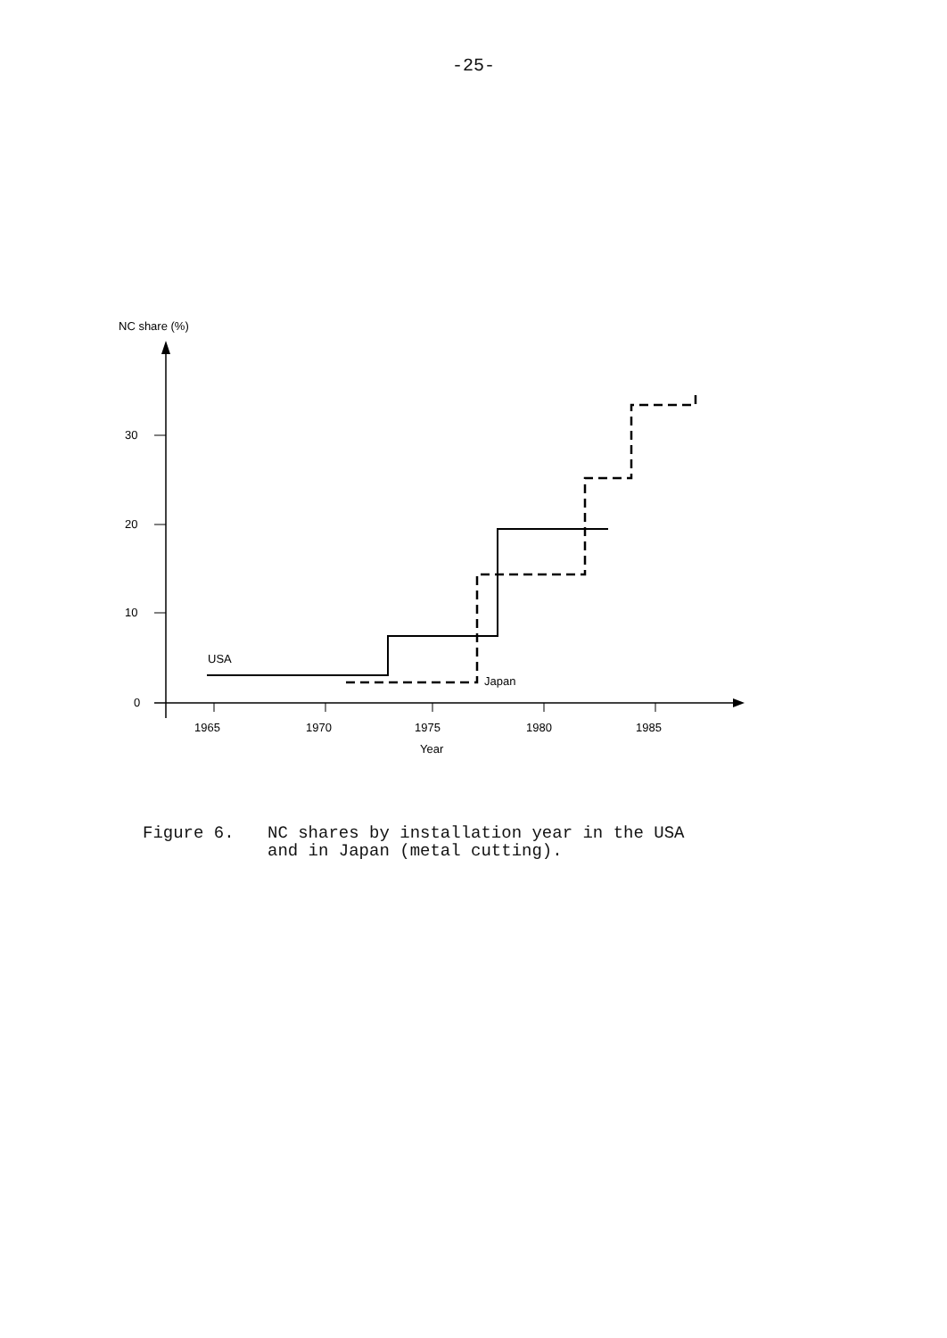-25-
NC share (%)
0
10
20
30
1965
1970
1975
1980
1985
Year
USA
Japan
Figure 6. NC shares by installation year in the USA
and in Japan (metal cutting).